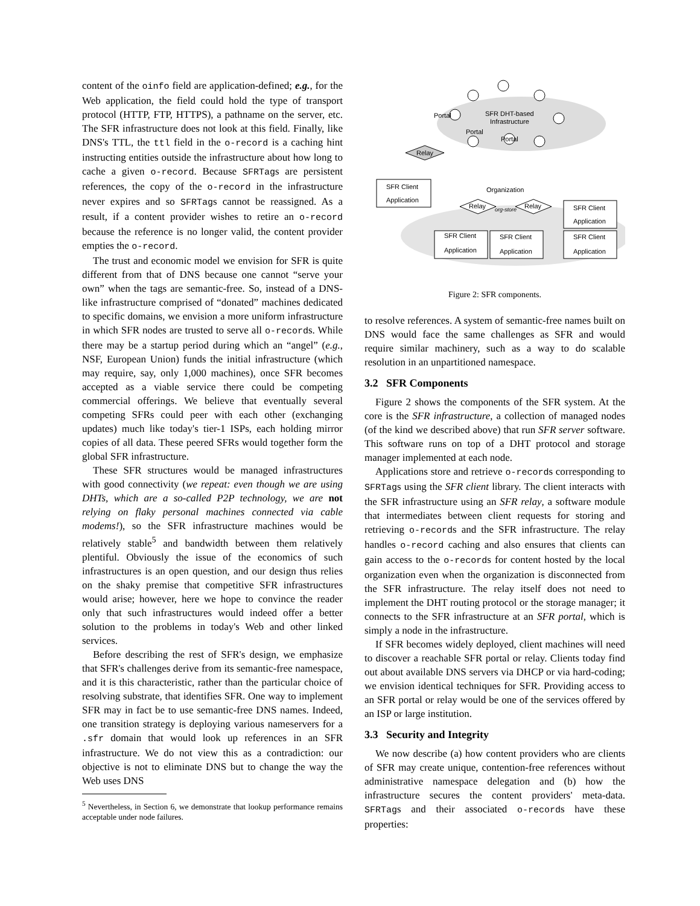content of the oinfo field are application-defined; e.g., for the Web application, the field could hold the type of transport protocol (HTTP, FTP, HTTPS), a pathname on the server, etc. The SFR infrastructure does not look at this field. Finally, like DNS's TTL, the ttl field in the o-record is a caching hint instructing entities outside the infrastructure about how long to cache a given o-record. Because SFRTags are persistent references, the copy of the o-record in the infrastructure never expires and so SFRTags cannot be reassigned. As a result, if a content provider wishes to retire an o-record because the reference is no longer valid, the content provider empties the o-record.
The trust and economic model we envision for SFR is quite different from that of DNS because one cannot “serve your own” when the tags are semantic-free. So, instead of a DNS-like infrastructure comprised of “donated” machines dedicated to specific domains, we envision a more uniform infrastructure in which SFR nodes are trusted to serve all o-records. While there may be a startup period during which an “angel” (e.g., NSF, European Union) funds the initial infrastructure (which may require, say, only 1,000 machines), once SFR becomes accepted as a viable service there could be competing commercial offerings. We believe that eventually several competing SFRs could peer with each other (exchanging updates) much like today's tier-1 ISPs, each holding mirror copies of all data. These peered SFRs would together form the global SFR infrastructure.
These SFR structures would be managed infrastructures with good connectivity (we repeat: even though we are using DHTs, which are a so-called P2P technology, we are not relying on flaky personal machines connected via cable modems!), so the SFR infrastructure machines would be relatively stable<sup>5</sup> and bandwidth between them relatively plentiful. Obviously the issue of the economics of such infrastructures is an open question, and our design thus relies on the shaky premise that competitive SFR infrastructures would arise; however, here we hope to convince the reader only that such infrastructures would indeed offer a better solution to the problems in today's Web and other linked services.
Before describing the rest of SFR's design, we emphasize that SFR's challenges derive from its semantic-free namespace, and it is this characteristic, rather than the particular choice of resolving substrate, that identifies SFR. One way to implement SFR may in fact be to use semantic-free DNS names. Indeed, one transition strategy is deploying various nameservers for a .sfr domain that would look up references in an SFR infrastructure. We do not view this as a contradiction: our objective is not to eliminate DNS but to change the way the Web uses DNS
<sup>5</sup> Nevertheless, in Section 6, we demonstrate that lookup performance remains acceptable under node failures.
SFR DHT-based
Infrastructure
Portal
Portal
Portal
Relay
SFR Client
Application
Organization
Relay
Relay
org-store
SFR Client
Application
SFR Client
Application
SFR Client
Application
SFR Client
Application
Figure 2: SFR components.
to resolve references. A system of semantic-free names built on DNS would face the same challenges as SFR and would require similar machinery, such as a way to do scalable resolution in an unpartitioned namespace.
3.2 SFR Components
Figure 2 shows the components of the SFR system. At the core is the SFR infrastructure, a collection of managed nodes (of the kind we described above) that run SFR server software. This software runs on top of a DHT protocol and storage manager implemented at each node.
Applications store and retrieve o-records corresponding to SFRTags using the SFR client library. The client interacts with the SFR infrastructure using an SFR relay, a software module that intermediates between client requests for storing and retrieving o-records and the SFR infrastructure. The relay handles o-record caching and also ensures that clients can gain access to the o-records for content hosted by the local organization even when the organization is disconnected from the SFR infrastructure. The relay itself does not need to implement the DHT routing protocol or the storage manager; it connects to the SFR infrastructure at an SFR portal, which is simply a node in the infrastructure.
If SFR becomes widely deployed, client machines will need to discover a reachable SFR portal or relay. Clients today find out about available DNS servers via DHCP or via hard-coding; we envision identical techniques for SFR. Providing access to an SFR portal or relay would be one of the services offered by an ISP or large institution.
3.3 Security and Integrity
We now describe (a) how content providers who are clients of SFR may create unique, contention-free references without administrative namespace delegation and (b) how the infrastructure secures the content providers' meta-data. SFRTags and their associated o-records have these properties: